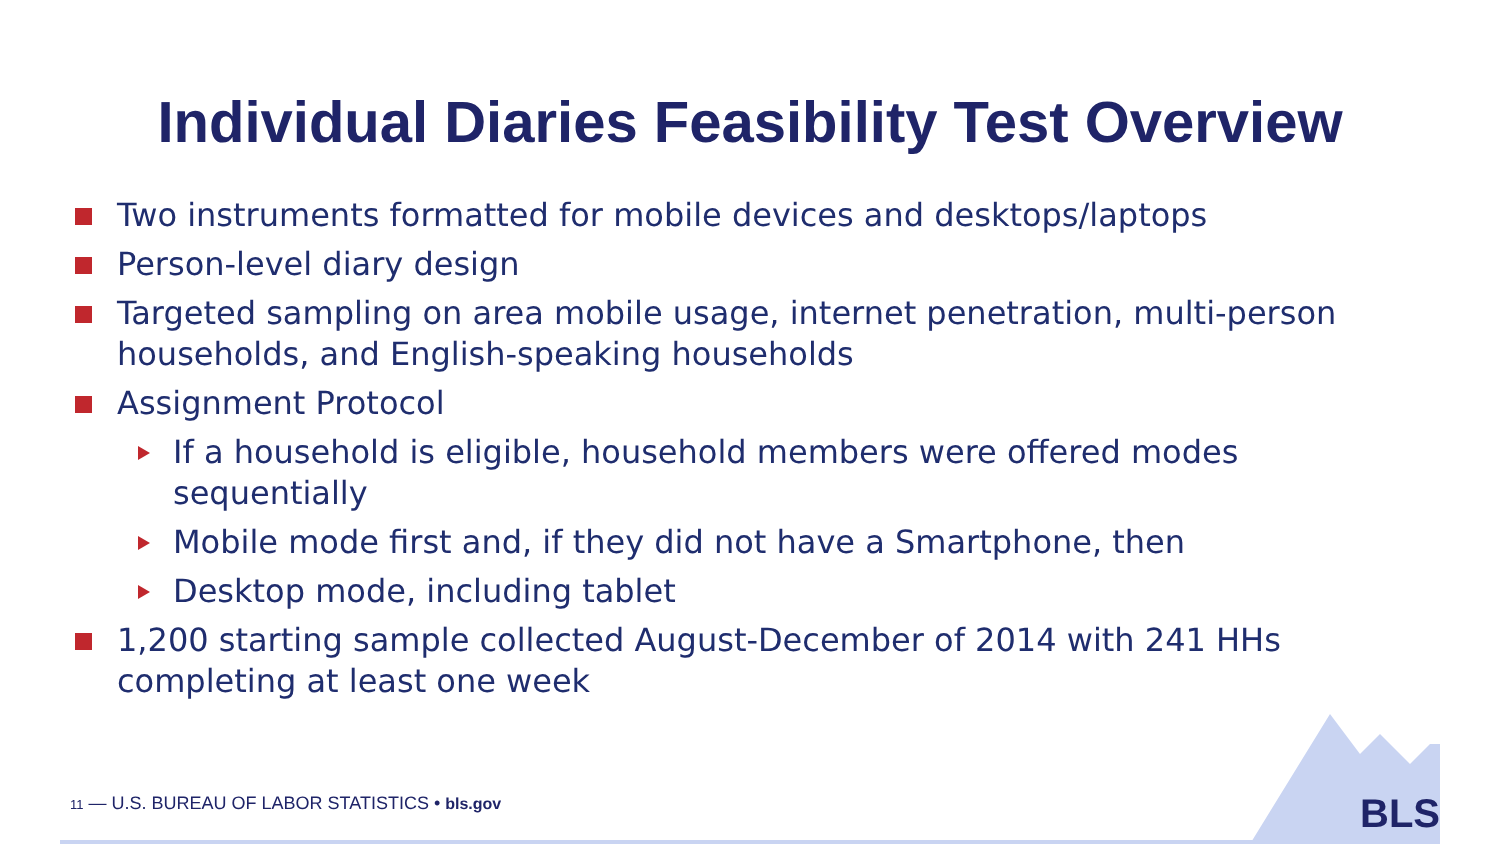Individual Diaries Feasibility Test Overview
Two instruments formatted for mobile devices and desktops/laptops
Person-level diary design
Targeted sampling on area mobile usage, internet penetration, multi-person households, and English-speaking households
Assignment Protocol
If a household is eligible, household members were offered modes sequentially
Mobile mode first and, if they did not have a Smartphone, then
Desktop mode, including tablet
1,200 starting sample collected August-December of 2014 with 241 HHs completing at least one week
11 — U.S. BUREAU OF LABOR STATISTICS • bls.gov
BLS